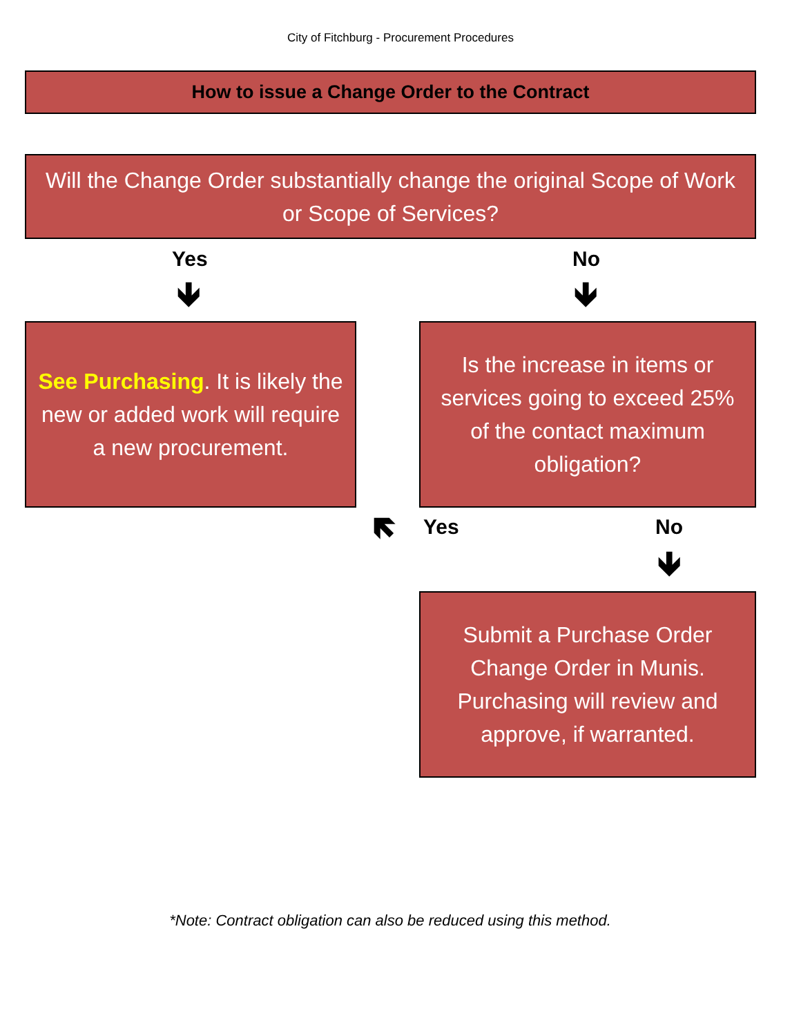City of Fitchburg - Procurement Procedures
How to issue a Change Order to the Contract
Will the Change Order substantially change the original Scope of Work or Scope of Services?
Yes No
🡻 🡻
See Purchasing. It is likely the new or added work will require a new procurement.
Is the increase in items or services going to exceed 25% of the contact maximum obligation?
🡼 Yes No
🡻
Submit a Purchase Order Change Order in Munis. Purchasing will review and approve, if warranted.
*Note: Contract obligation can also be reduced using this method.